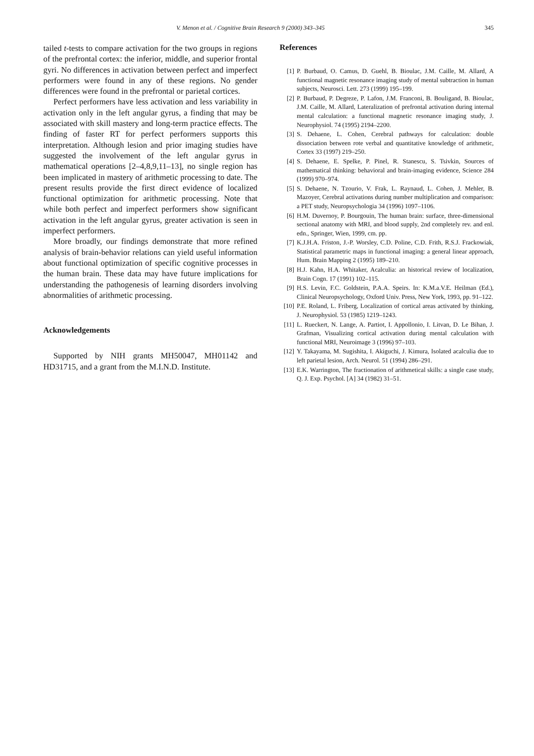V. Menon et al. / Cognitive Brain Research 9 (2000) 343–345 345
tailed t-tests to compare activation for the two groups in regions of the prefrontal cortex: the inferior, middle, and superior frontal gyri. No differences in activation between perfect and imperfect performers were found in any of these regions. No gender differences were found in the prefrontal or parietal cortices.
Perfect performers have less activation and less variability in activation only in the left angular gyrus, a finding that may be associated with skill mastery and long-term practice effects. The finding of faster RT for perfect performers supports this interpretation. Although lesion and prior imaging studies have suggested the involvement of the left angular gyrus in mathematical operations [2–4,8,9,11–13], no single region has been implicated in mastery of arithmetic processing to date. The present results provide the first direct evidence of localized functional optimization for arithmetic processing. Note that while both perfect and imperfect performers show significant activation in the left angular gyrus, greater activation is seen in imperfect performers.
More broadly, our findings demonstrate that more refined analysis of brain-behavior relations can yield useful information about functional optimization of specific cognitive processes in the human brain. These data may have future implications for understanding the pathogenesis of learning disorders involving abnormalities of arithmetic processing.
Acknowledgements
Supported by NIH grants MH50047, MH01142 and HD31715, and a grant from the M.I.N.D. Institute.
References
[1] P. Burbaud, O. Camus, D. Guehl, B. Bioulac, J.M. Caille, M. Allard, A functional magnetic resonance imaging study of mental subtraction in human subjects, Neurosci. Lett. 273 (1999) 195–199.
[2] P. Burbaud, P. Degreze, P. Lafon, J.M. Franconi, B. Bouligand, B. Bioulac, J.M. Caille, M. Allard, Lateralization of prefrontal activation during internal mental calculation: a functional magnetic resonance imaging study, J. Neurophysiol. 74 (1995) 2194–2200.
[3] S. Dehaene, L. Cohen, Cerebral pathways for calculation: double dissociation between rote verbal and quantitative knowledge of arithmetic, Cortex 33 (1997) 219–250.
[4] S. Dehaene, E. Spelke, P. Pinel, R. Stanescu, S. Tsivkin, Sources of mathematical thinking: behavioral and brain-imaging evidence, Science 284 (1999) 970–974.
[5] S. Dehaene, N. Tzourio, V. Frak, L. Raynaud, L. Cohen, J. Mehler, B. Mazoyer, Cerebral activations during number multiplication and comparison: a PET study, Neuropsychologia 34 (1996) 1097–1106.
[6] H.M. Duvernoy, P. Bourgouin, The human brain: surface, three-dimensional sectional anatomy with MRI, and blood supply, 2nd completely rev. and enl. edn., Springer, Wien, 1999, cm. pp.
[7] K.J.H.A. Friston, J.-P. Worsley, C.D. Poline, C.D. Frith, R.S.J. Frackowiak, Statistical parametric maps in functional imaging: a general linear approach, Hum. Brain Mapping 2 (1995) 189–210.
[8] H.J. Kahn, H.A. Whitaker, Acalculia: an historical review of localization, Brain Cogn. 17 (1991) 102–115.
[9] H.S. Levin, F.C. Goldstein, P.A.A. Speirs. In: K.M.a.V.E. Heilman (Ed.), Clinical Neuropsychology, Oxford Univ. Press, New York, 1993, pp. 91–122.
[10] P.E. Roland, L. Friberg, Localization of cortical areas activated by thinking, J. Neurophysiol. 53 (1985) 1219–1243.
[11] L. Rueckert, N. Lange, A. Partiot, I. Appollonio, I. Litvan, D. Le Bihan, J. Grafman, Visualizing cortical activation during mental calculation with functional MRI, Neuroimage 3 (1996) 97–103.
[12] Y. Takayama, M. Sugishita, I. Akiguchi, J. Kimura, Isolated acalculia due to left parietal lesion, Arch. Neurol. 51 (1994) 286–291.
[13] E.K. Warrington, The fractionation of arithmetical skills: a single case study, Q. J. Exp. Psychol. [A] 34 (1982) 31–51.